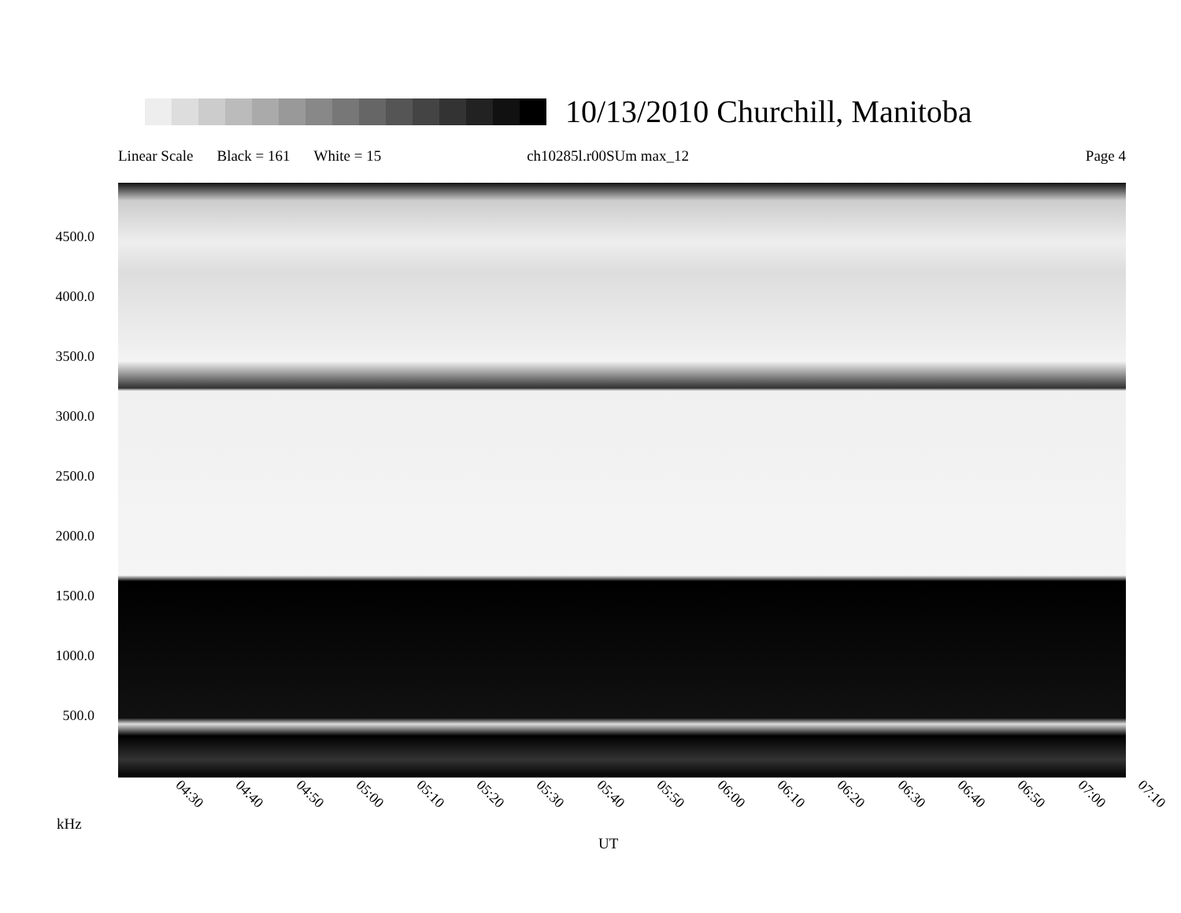10/13/2010 Churchill, Manitoba
Linear Scale Black = 161 White = 15 ch10285l.r00SUm max_12 Page 4
4500.0
4000.0
3500.0
3000.0
2500.0
2000.0
1500.0
1000.0
500.0
04:30 04:40 04:50 05:00 05:10 05:20 05:30 05:40 05:50 06:00 06:10 06:20 06:30 06:40 06:50 07:00 07:10
kHz
UT